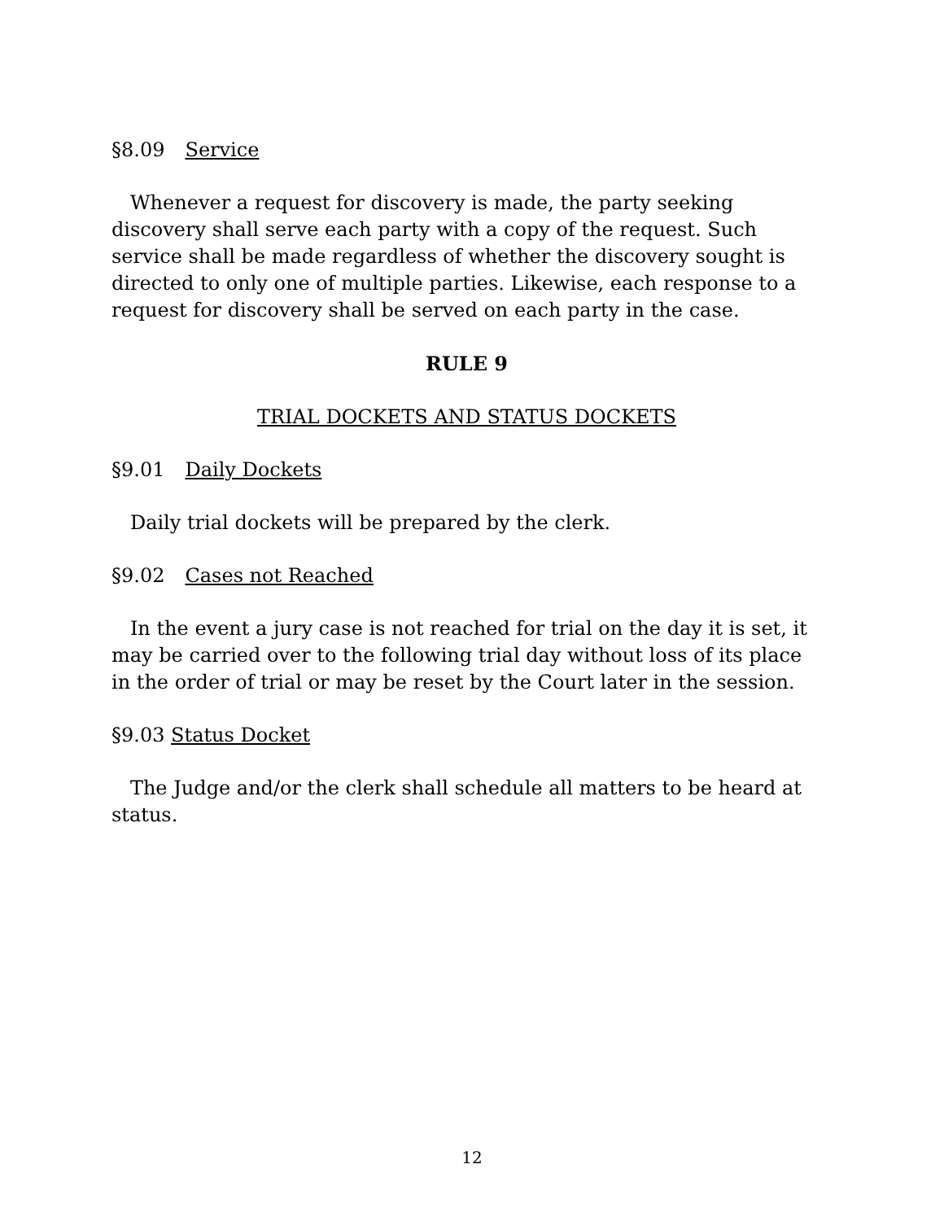§8.09 Service
Whenever a request for discovery is made, the party seeking discovery shall serve each party with a copy of the request. Such service shall be made regardless of whether the discovery sought is directed to only one of multiple parties. Likewise, each response to a request for discovery shall be served on each party in the case.
RULE 9
TRIAL DOCKETS AND STATUS DOCKETS
§9.01 Daily Dockets
Daily trial dockets will be prepared by the clerk.
§9.02 Cases not Reached
In the event a jury case is not reached for trial on the day it is set, it may be carried over to the following trial day without loss of its place in the order of trial or may be reset by the Court later in the session.
§9.03 Status Docket
The Judge and/or the clerk shall schedule all matters to be heard at status.
12